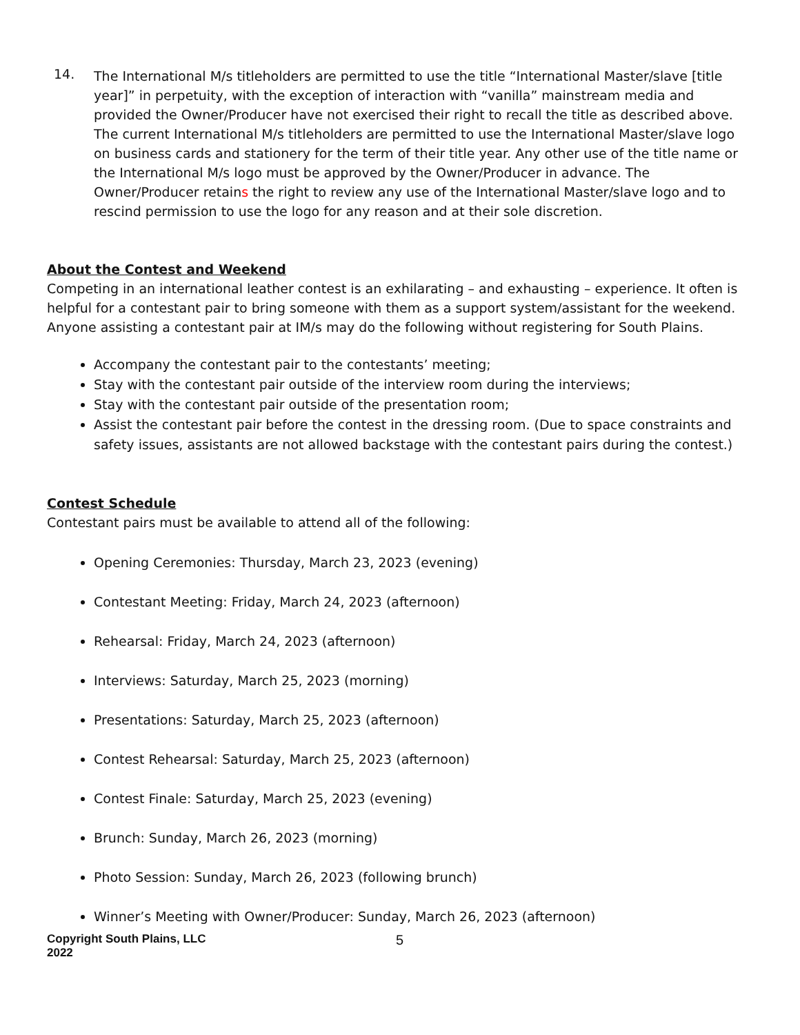14.
The International M/s titleholders are permitted to use the title “International Master/slave [title year]” in perpetuity, with the exception of interaction with “vanilla” mainstream media and provided the Owner/Producer have not exercised their right to recall the title as described above. The current International M/s titleholders are permitted to use the International Master/slave logo on business cards and stationery for the term of their title year. Any other use of the title name or the International M/s logo must be approved by the Owner/Producer in advance. The Owner/Producer retains the right to review any use of the International Master/slave logo and to rescind permission to use the logo for any reason and at their sole discretion.
About the Contest and Weekend
Competing in an international leather contest is an exhilarating – and exhausting – experience. It often is helpful for a contestant pair to bring someone with them as a support system/assistant for the weekend. Anyone assisting a contestant pair at IM/s may do the following without registering for South Plains.
Accompany the contestant pair to the contestants’ meeting;
Stay with the contestant pair outside of the interview room during the interviews;
Stay with the contestant pair outside of the presentation room;
Assist the contestant pair before the contest in the dressing room. (Due to space constraints and safety issues, assistants are not allowed backstage with the contestant pairs during the contest.)
Contest Schedule
Contestant pairs must be available to attend all of the following:
Opening Ceremonies: Thursday, March 23, 2023 (evening)
Contestant Meeting: Friday, March 24, 2023 (afternoon)
Rehearsal: Friday, March 24, 2023 (afternoon)
Interviews: Saturday, March 25, 2023 (morning)
Presentations: Saturday, March 25, 2023 (afternoon)
Contest Rehearsal: Saturday, March 25, 2023 (afternoon)
Contest Finale: Saturday, March 25, 2023 (evening)
Brunch: Sunday, March 26, 2023 (morning)
Photo Session: Sunday, March 26, 2023 (following brunch)
Winner’s Meeting with Owner/Producer: Sunday, March 26, 2023 (afternoon)
Copyright South Plains, LLC 2022 5